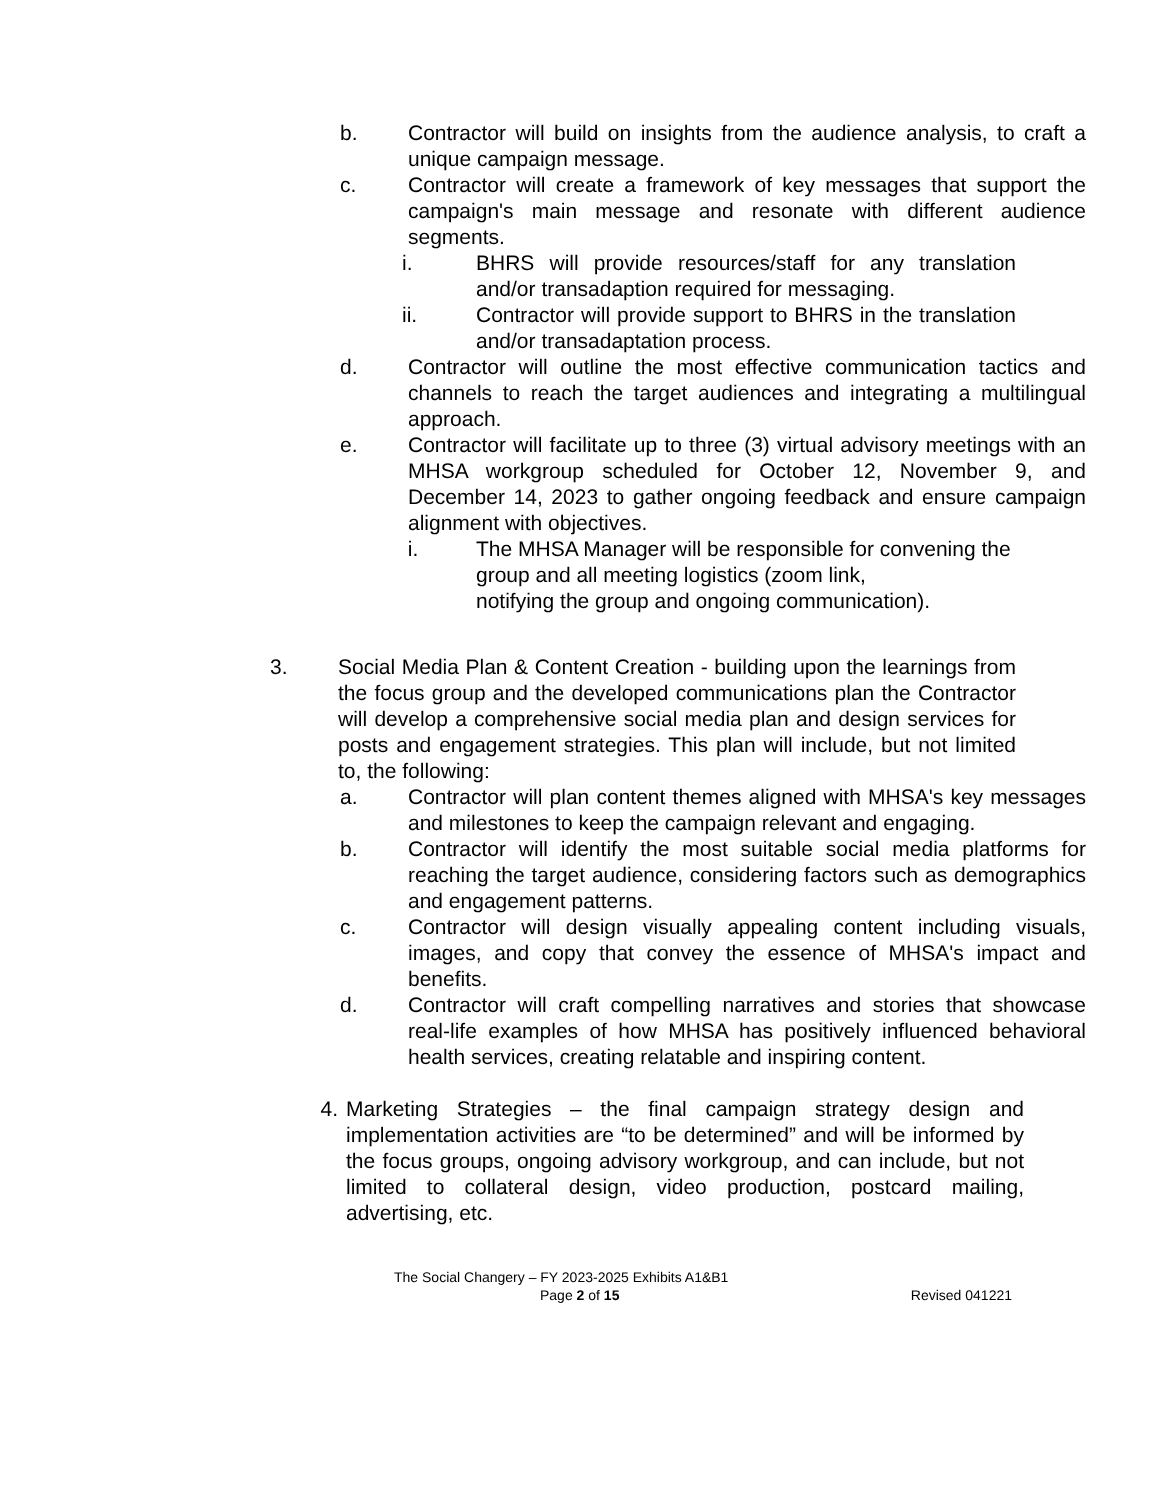b. Contractor will build on insights from the audience analysis, to craft a unique campaign message.
c. Contractor will create a framework of key messages that support the campaign's main message and resonate with different audience segments.
i. BHRS will provide resources/staff for any translation and/or transadaption required for messaging.
ii. Contractor will provide support to BHRS in the translation and/or transadaptation process.
d. Contractor will outline the most effective communication tactics and channels to reach the target audiences and integrating a multilingual approach.
e. Contractor will facilitate up to three (3) virtual advisory meetings with an MHSA workgroup scheduled for October 12, November 9, and December 14, 2023 to gather ongoing feedback and ensure campaign alignment with objectives.
i. The MHSA Manager will be responsible for convening the group and all meeting logistics (zoom link,
notifying the group and ongoing communication).
3. Social Media Plan & Content Creation - building upon the learnings from the focus group and the developed communications plan the Contractor will develop a comprehensive social media plan and design services for posts and engagement strategies. This plan will include, but not limited to, the following:
a. Contractor will plan content themes aligned with MHSA's key messages and milestones to keep the campaign relevant and engaging.
b. Contractor will identify the most suitable social media platforms for reaching the target audience, considering factors such as demographics and engagement patterns.
c. Contractor will design visually appealing content including visuals, images, and copy that convey the essence of MHSA's impact and benefits.
d. Contractor will craft compelling narratives and stories that showcase real-life examples of how MHSA has positively influenced behavioral health services, creating relatable and inspiring content.
4. Marketing Strategies – the final campaign strategy design and implementation activities are “to be determined” and will be informed by the focus groups, ongoing advisory workgroup, and can include, but not limited to collateral design, video production, postcard mailing, advertising, etc.
The Social Changery – FY 2023-2025 Exhibits A1&B1
Page 2 of 15 Revised 041221